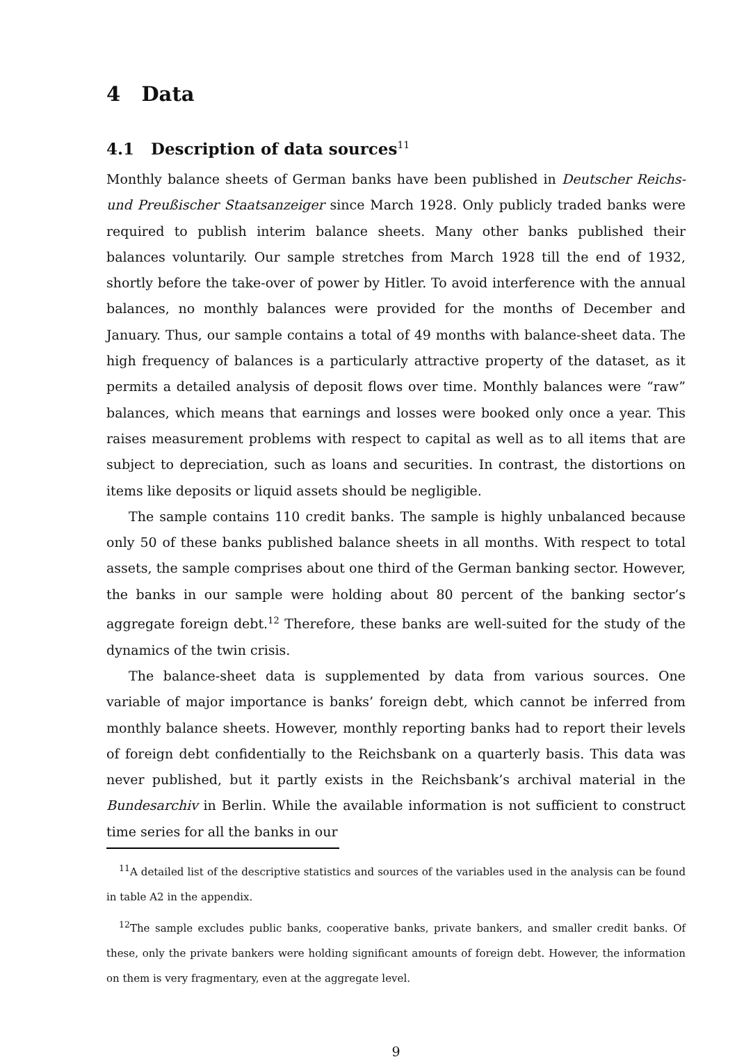4 Data
4.1 Description of data sources<sup>11</sup>
Monthly balance sheets of German banks have been published in Deutscher Reichs- und Preußischer Staatsanzeiger since March 1928. Only publicly traded banks were required to publish interim balance sheets. Many other banks published their balances voluntarily. Our sample stretches from March 1928 till the end of 1932, shortly before the take-over of power by Hitler. To avoid interference with the annual balances, no monthly balances were provided for the months of December and January. Thus, our sample contains a total of 49 months with balance-sheet data. The high frequency of balances is a particularly attractive property of the dataset, as it permits a detailed analysis of deposit flows over time. Monthly balances were “raw” balances, which means that earnings and losses were booked only once a year. This raises measurement problems with respect to capital as well as to all items that are subject to depreciation, such as loans and securities. In contrast, the distortions on items like deposits or liquid assets should be negligible.
The sample contains 110 credit banks. The sample is highly unbalanced because only 50 of these banks published balance sheets in all months. With respect to total assets, the sample comprises about one third of the German banking sector. However, the banks in our sample were holding about 80 percent of the banking sector’s aggregate foreign debt.<sup>12</sup> Therefore, these banks are well-suited for the study of the dynamics of the twin crisis.
The balance-sheet data is supplemented by data from various sources. One variable of major importance is banks’ foreign debt, which cannot be inferred from monthly balance sheets. However, monthly reporting banks had to report their levels of foreign debt confidentially to the Reichsbank on a quarterly basis. This data was never published, but it partly exists in the Reichsbank’s archival material in the Bundesarchiv in Berlin. While the available information is not sufficient to construct time series for all the banks in our
<sup>11</sup> A detailed list of the descriptive statistics and sources of the variables used in the analysis can be found in table A2 in the appendix.
<sup>12</sup> The sample excludes public banks, cooperative banks, private bankers, and smaller credit banks. Of these, only the private bankers were holding significant amounts of foreign debt. However, the information on them is very fragmentary, even at the aggregate level.
9